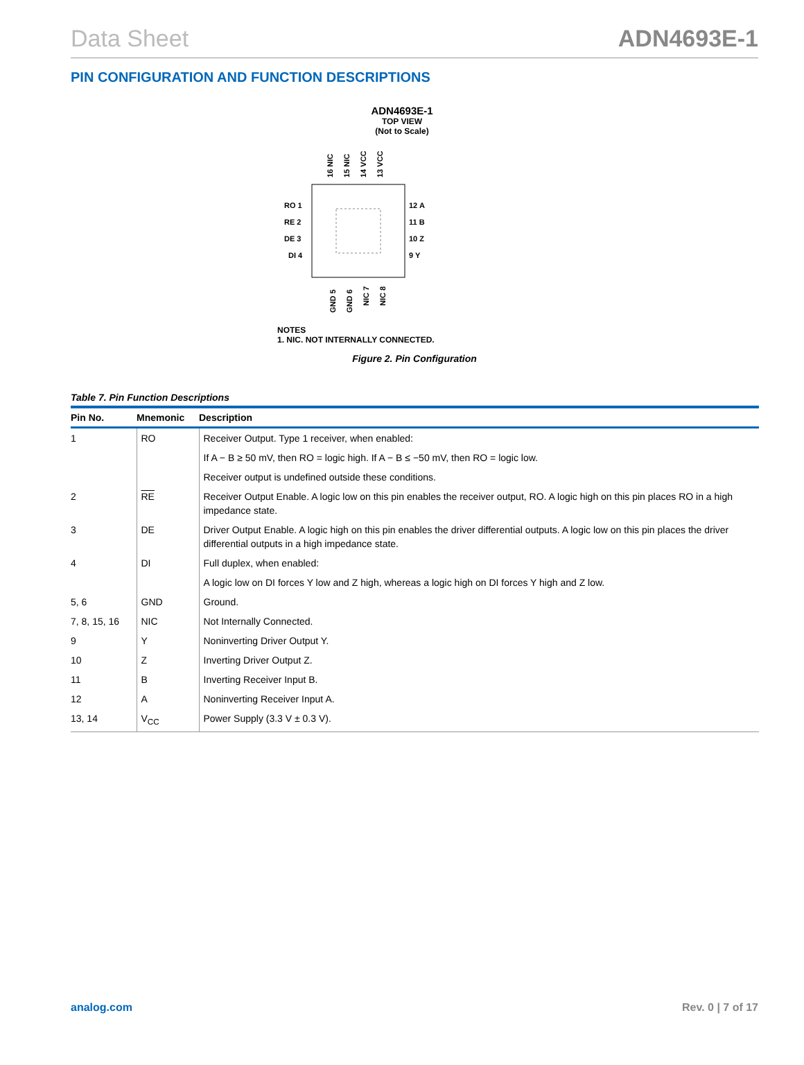Data Sheet ADN4693E-1
PIN CONFIGURATION AND FUNCTION DESCRIPTIONS
ADN4693E-1
TOP VIEW
(Not to Scale)
16 NIC
15 NIC
14 VCC
13 VCC
RO 1
RE 2
DE 3
DI 4
12 A
11 B
10 Z
9 Y
GND 5
GND 6
NIC 7
NIC 8
NOTES
1. NIC. NOT INTERNALLY CONNECTED.
Figure 2. Pin Configuration
Table 7. Pin Function Descriptions
| Pin No. | Mnemonic | Description |
| --- | --- | --- |
| 1 | RO | Receiver Output. Type 1 receiver, when enabled: |
| | | If A − B ≥ 50 mV, then RO = logic high. If A − B ≤ −50 mV, then RO = logic low. |
| | | Receiver output is undefined outside these conditions. |
| 2 | RE | Receiver Output Enable. A logic low on this pin enables the receiver output, RO. A logic high on this pin places RO in a high impedance state. |
| 3 | DE | Driver Output Enable. A logic high on this pin enables the driver differential outputs. A logic low on this pin places the driver differential outputs in a high impedance state. |
| 4 | DI | Full duplex, when enabled: |
| | | A logic low on DI forces Y low and Z high, whereas a logic high on DI forces Y high and Z low. |
| 5, 6 | GND | Ground. |
| 7, 8, 15, 16 | NIC | Not Internally Connected. |
| 9 | Y | Noninverting Driver Output Y. |
| 10 | Z | Inverting Driver Output Z. |
| 11 | B | Inverting Receiver Input B. |
| 12 | A | Noninverting Receiver Input A. |
| 13, 14 | V<sub>CC</sub> | Power Supply (3.3 V ± 0.3 V). |
analog.com Rev. 0 | 7 of 17